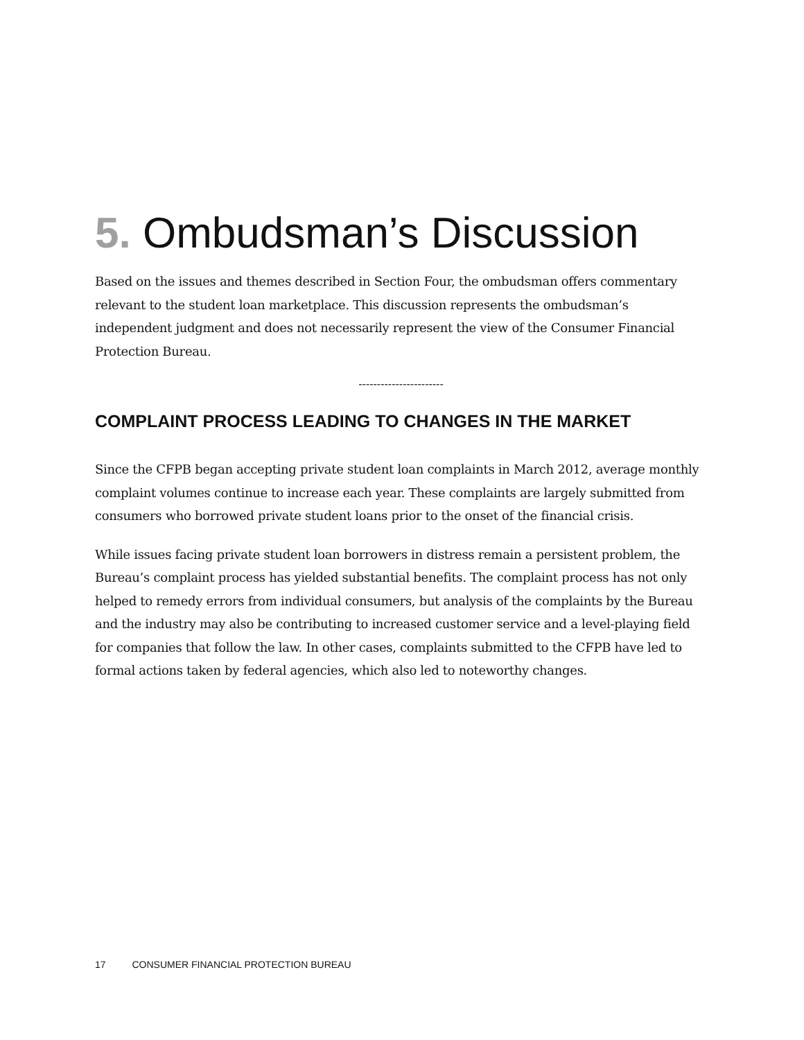5. Ombudsman’s Discussion
Based on the issues and themes described in Section Four, the ombudsman offers commentary relevant to the student loan marketplace. This discussion represents the ombudsman’s independent judgment and does not necessarily represent the view of the Consumer Financial Protection Bureau.
-----------------------
COMPLAINT PROCESS LEADING TO CHANGES IN THE MARKET
Since the CFPB began accepting private student loan complaints in March 2012, average monthly complaint volumes continue to increase each year. These complaints are largely submitted from consumers who borrowed private student loans prior to the onset of the financial crisis.
While issues facing private student loan borrowers in distress remain a persistent problem, the Bureau’s complaint process has yielded substantial benefits. The complaint process has not only helped to remedy errors from individual consumers, but analysis of the complaints by the Bureau and the industry may also be contributing to increased customer service and a level-playing field for companies that follow the law. In other cases, complaints submitted to the CFPB have led to formal actions taken by federal agencies, which also led to noteworthy changes.
17 CONSUMER FINANCIAL PROTECTION BUREAU